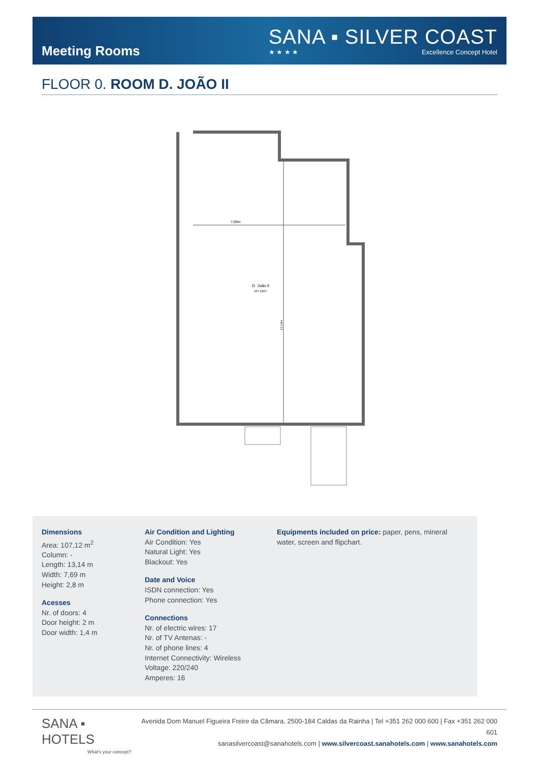Meeting Rooms
SANA ▪ SILVER COAST
★ ★ ★ ★ Excellence Concept Hotel
FLOOR 0. ROOM D. JOÃO II
7,69m
D. João II
107,12m²
13,14m
Dimensions
Area: 107,12 m<sup>2</sup>
Column: -
Length: 13,14 m
Width: 7,69 m
Height: 2,8 m
Acesses
Nr. of doors: 4
Door height: 2 m
Door width: 1,4 m
Air Condition and Lighting
Air Condition: Yes
Natural Light: Yes
Blackout: Yes
Date and Voice
ISDN connection: Yes
Phone connection: Yes
Connections
Nr. of electric wires: 17
Nr. of TV Antenas: -
Nr. of phone lines: 4
Internet Connectivity: Wireless
Voltage: 220/240
Amperes: 16
Equipments included on price: paper, pens, mineral water, screen and flipchart.
SANA ▪ HOTELS
What's your concept?
Avenida Dom Manuel Figueira Freire da Câmara, 2500-184 Caldas da Rainha | Tel +351 262 000 600 | Fax +351 262 000 601
sanasilvercoast@sanahotels.com | www.silvercoast.sanahotels.com | www.sanahotels.com